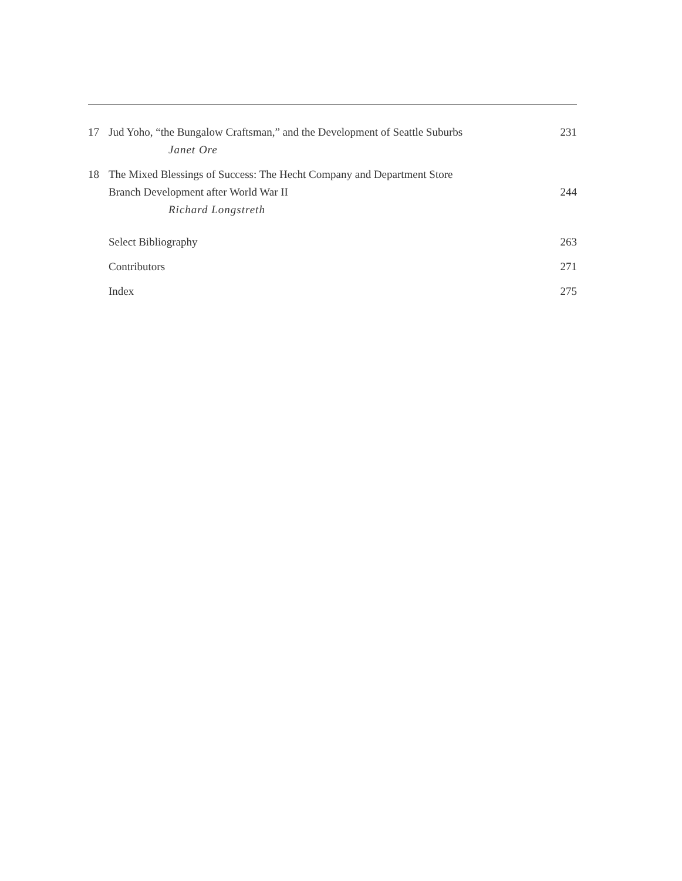17 Jud Yoho, “the Bungalow Craftsman,” and the Development of Seattle Suburbs 231
Janet Ore
18 The Mixed Blessings of Success: The Hecht Company and Department Store
Branch Development after World War II 244
Richard Longstreth
Select Bibliography 263
Contributors 271
Index 275